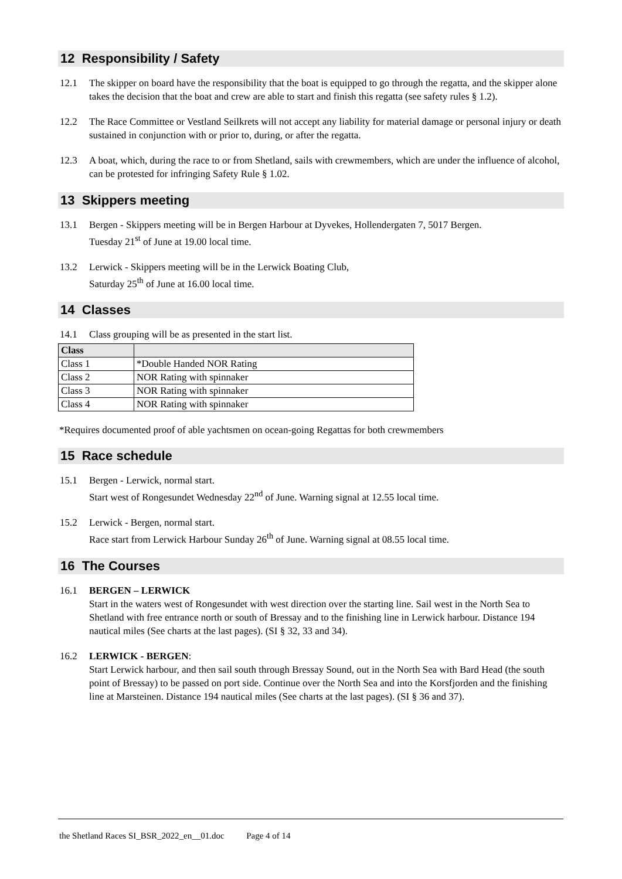12 Responsibility / Safety
12.1 The skipper on board have the responsibility that the boat is equipped to go through the regatta, and the skipper alone takes the decision that the boat and crew are able to start and finish this regatta (see safety rules § 1.2).
12.2 The Race Committee or Vestland Seilkrets will not accept any liability for material damage or personal injury or death sustained in conjunction with or prior to, during, or after the regatta.
12.3 A boat, which, during the race to or from Shetland, sails with crewmembers, which are under the influence of alcohol, can be protested for infringing Safety Rule § 1.02.
13 Skippers meeting
13.1 Bergen - Skippers meeting will be in Bergen Harbour at Dyvekes, Hollendergaten 7, 5017 Bergen.
Tuesday 21<sup>st</sup> of June at 19.00 local time.
13.2 Lerwick - Skippers meeting will be in the Lerwick Boating Club,
Saturday 25<sup>th</sup> of June at 16.00 local time.
14 Classes
14.1 Class grouping will be as presented in the start list.
| Class | |
| --- | --- |
| Class 1 | *Double Handed NOR Rating |
| Class 2 | NOR Rating with spinnaker |
| Class 3 | NOR Rating with spinnaker |
| Class 4 | NOR Rating with spinnaker |
*Requires documented proof of able yachtsmen on ocean-going Regattas for both crewmembers
15 Race schedule
15.1 Bergen - Lerwick, normal start.
Start west of Rongesundet Wednesday 22<sup>nd</sup> of June. Warning signal at 12.55 local time.
15.2 Lerwick - Bergen, normal start.
Race start from Lerwick Harbour Sunday 26<sup>th</sup> of June. Warning signal at 08.55 local time.
16 The Courses
16.1 BERGEN – LERWICK
Start in the waters west of Rongesundet with west direction over the starting line. Sail west in the North Sea to Shetland with free entrance north or south of Bressay and to the finishing line in Lerwick harbour. Distance 194 nautical miles (See charts at the last pages). (SI § 32, 33 and 34).
16.2 LERWICK - BERGEN:
Start Lerwick harbour, and then sail south through Bressay Sound, out in the North Sea with Bard Head (the south point of Bressay) to be passed on port side. Continue over the North Sea and into the Korsfjorden and the finishing line at Marsteinen. Distance 194 nautical miles (See charts at the last pages). (SI § 36 and 37).
the Shetland Races SI_BSR_2022_en__01.doc Page 4 of 14